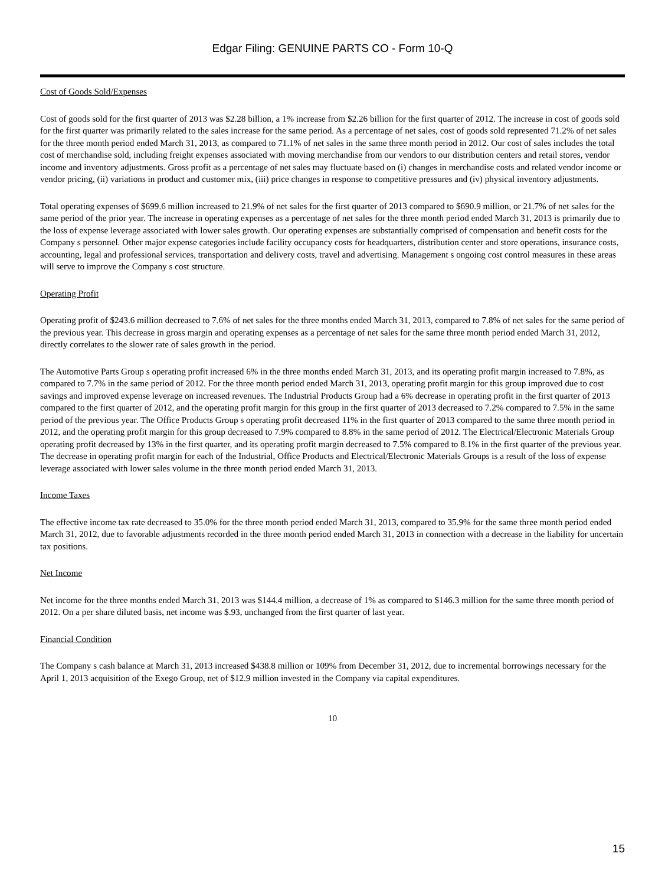Edgar Filing: GENUINE PARTS CO - Form 10-Q
Cost of Goods Sold/Expenses
Cost of goods sold for the first quarter of 2013 was $2.28 billion, a 1% increase from $2.26 billion for the first quarter of 2012. The increase in cost of goods sold for the first quarter was primarily related to the sales increase for the same period. As a percentage of net sales, cost of goods sold represented 71.2% of net sales for the three month period ended March 31, 2013, as compared to 71.1% of net sales in the same three month period in 2012. Our cost of sales includes the total cost of merchandise sold, including freight expenses associated with moving merchandise from our vendors to our distribution centers and retail stores, vendor income and inventory adjustments. Gross profit as a percentage of net sales may fluctuate based on (i) changes in merchandise costs and related vendor income or vendor pricing, (ii) variations in product and customer mix, (iii) price changes in response to competitive pressures and (iv) physical inventory adjustments.
Total operating expenses of $699.6 million increased to 21.9% of net sales for the first quarter of 2013 compared to $690.9 million, or 21.7% of net sales for the same period of the prior year. The increase in operating expenses as a percentage of net sales for the three month period ended March 31, 2013 is primarily due to the loss of expense leverage associated with lower sales growth. Our operating expenses are substantially comprised of compensation and benefit costs for the Company s personnel. Other major expense categories include facility occupancy costs for headquarters, distribution center and store operations, insurance costs, accounting, legal and professional services, transportation and delivery costs, travel and advertising. Management s ongoing cost control measures in these areas will serve to improve the Company s cost structure.
Operating Profit
Operating profit of $243.6 million decreased to 7.6% of net sales for the three months ended March 31, 2013, compared to 7.8% of net sales for the same period of the previous year. This decrease in gross margin and operating expenses as a percentage of net sales for the same three month period ended March 31, 2012, directly correlates to the slower rate of sales growth in the period.
The Automotive Parts Group s operating profit increased 6% in the three months ended March 31, 2013, and its operating profit margin increased to 7.8%, as compared to 7.7% in the same period of 2012. For the three month period ended March 31, 2013, operating profit margin for this group improved due to cost savings and improved expense leverage on increased revenues. The Industrial Products Group had a 6% decrease in operating profit in the first quarter of 2013 compared to the first quarter of 2012, and the operating profit margin for this group in the first quarter of 2013 decreased to 7.2% compared to 7.5% in the same period of the previous year. The Office Products Group s operating profit decreased 11% in the first quarter of 2013 compared to the same three month period in 2012, and the operating profit margin for this group decreased to 7.9% compared to 8.8% in the same period of 2012. The Electrical/Electronic Materials Group operating profit decreased by 13% in the first quarter, and its operating profit margin decreased to 7.5% compared to 8.1% in the first quarter of the previous year. The decrease in operating profit margin for each of the Industrial, Office Products and Electrical/Electronic Materials Groups is a result of the loss of expense leverage associated with lower sales volume in the three month period ended March 31, 2013.
Income Taxes
The effective income tax rate decreased to 35.0% for the three month period ended March 31, 2013, compared to 35.9% for the same three month period ended March 31, 2012, due to favorable adjustments recorded in the three month period ended March 31, 2013 in connection with a decrease in the liability for uncertain tax positions.
Net Income
Net income for the three months ended March 31, 2013 was $144.4 million, a decrease of 1% as compared to $146.3 million for the same three month period of 2012. On a per share diluted basis, net income was $.93, unchanged from the first quarter of last year.
Financial Condition
The Company s cash balance at March 31, 2013 increased $438.8 million or 109% from December 31, 2012, due to incremental borrowings necessary for the April 1, 2013 acquisition of the Exego Group, net of $12.9 million invested in the Company via capital expenditures.
10
15